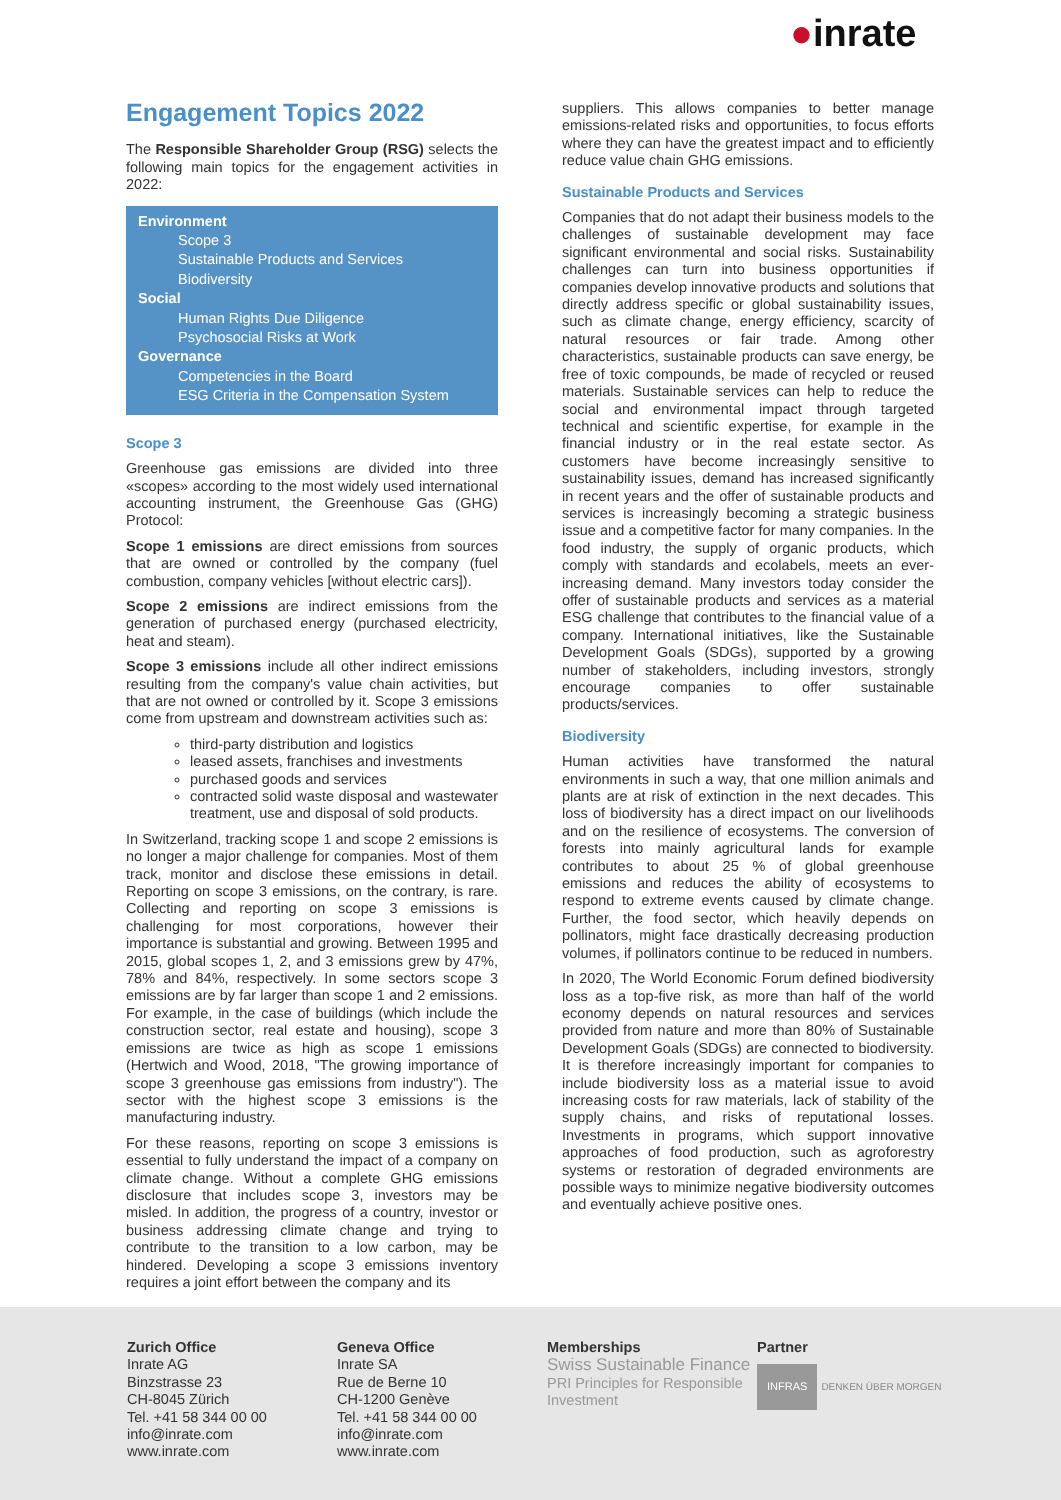●inrate
Engagement Topics 2022
The Responsible Shareholder Group (RSG) selects the following main topics for the engagement activities in 2022:
Environment
Scope 3
Sustainable Products and Services
Biodiversity
Social
Human Rights Due Diligence
Psychosocial Risks at Work
Governance
Competencies in the Board
ESG Criteria in the Compensation System
Scope 3
Greenhouse gas emissions are divided into three «scopes» according to the most widely used international accounting instrument, the Greenhouse Gas (GHG) Protocol:
Scope 1 emissions are direct emissions from sources that are owned or controlled by the company (fuel combustion, company vehicles [without electric cars]).
Scope 2 emissions are indirect emissions from the generation of purchased energy (purchased electricity, heat and steam).
Scope 3 emissions include all other indirect emissions resulting from the company's value chain activities, but that are not owned or controlled by it. Scope 3 emissions come from upstream and downstream activities such as:
third-party distribution and logistics
leased assets, franchises and investments
purchased goods and services
contracted solid waste disposal and wastewater treatment, use and disposal of sold products.
In Switzerland, tracking scope 1 and scope 2 emissions is no longer a major challenge for companies. Most of them track, monitor and disclose these emissions in detail. Reporting on scope 3 emissions, on the contrary, is rare. Collecting and reporting on scope 3 emissions is challenging for most corporations, however their importance is substantial and growing. Between 1995 and 2015, global scopes 1, 2, and 3 emissions grew by 47%, 78% and 84%, respectively. In some sectors scope 3 emissions are by far larger than scope 1 and 2 emissions. For example, in the case of buildings (which include the construction sector, real estate and housing), scope 3 emissions are twice as high as scope 1 emissions (Hertwich and Wood, 2018, "The growing importance of scope 3 greenhouse gas emissions from industry"). The sector with the highest scope 3 emissions is the manufacturing industry.
For these reasons, reporting on scope 3 emissions is essential to fully understand the impact of a company on climate change. Without a complete GHG emissions disclosure that includes scope 3, investors may be misled. In addition, the progress of a country, investor or business addressing climate change and trying to contribute to the transition to a low carbon, may be hindered. Developing a scope 3 emissions inventory requires a joint effort between the company and its
suppliers. This allows companies to better manage emissions-related risks and opportunities, to focus efforts where they can have the greatest impact and to efficiently reduce value chain GHG emissions.
Sustainable Products and Services
Companies that do not adapt their business models to the challenges of sustainable development may face significant environmental and social risks. Sustainability challenges can turn into business opportunities if companies develop innovative products and solutions that directly address specific or global sustainability issues, such as climate change, energy efficiency, scarcity of natural resources or fair trade. Among other characteristics, sustainable products can save energy, be free of toxic compounds, be made of recycled or reused materials. Sustainable services can help to reduce the social and environmental impact through targeted technical and scientific expertise, for example in the financial industry or in the real estate sector. As customers have become increasingly sensitive to sustainability issues, demand has increased significantly in recent years and the offer of sustainable products and services is increasingly becoming a strategic business issue and a competitive factor for many companies. In the food industry, the supply of organic products, which comply with standards and ecolabels, meets an ever-increasing demand. Many investors today consider the offer of sustainable products and services as a material ESG challenge that contributes to the financial value of a company. International initiatives, like the Sustainable Development Goals (SDGs), supported by a growing number of stakeholders, including investors, strongly encourage companies to offer sustainable products/services.
Biodiversity
Human activities have transformed the natural environments in such a way, that one million animals and plants are at risk of extinction in the next decades. This loss of biodiversity has a direct impact on our livelihoods and on the resilience of ecosystems. The conversion of forests into mainly agricultural lands for example contributes to about 25 % of global greenhouse emissions and reduces the ability of ecosystems to respond to extreme events caused by climate change. Further, the food sector, which heavily depends on pollinators, might face drastically decreasing production volumes, if pollinators continue to be reduced in numbers.
In 2020, The World Economic Forum defined biodiversity loss as a top-five risk, as more than half of the world economy depends on natural resources and services provided from nature and more than 80% of Sustainable Development Goals (SDGs) are connected to biodiversity. It is therefore increasingly important for companies to include biodiversity loss as a material issue to avoid increasing costs for raw materials, lack of stability of the supply chains, and risks of reputational losses. Investments in programs, which support innovative approaches of food production, such as agroforestry systems or restoration of degraded environments are possible ways to minimize negative biodiversity outcomes and eventually achieve positive ones.
Zurich Office
Inrate AG
Binzstrasse 23
CH-8045 Zürich
Tel. +41 58 344 00 00
info@inrate.com
www.inrate.com
Geneva Office
Inrate SA
Rue de Berne 10
CH-1200 Genève
Tel. +41 58 344 00 00
info@inrate.com
www.inrate.com
Memberships
Swiss Sustainable Finance
PRI Principles for Responsible Investment
Partner
INFRAS DENKEN ÜBER MORGEN